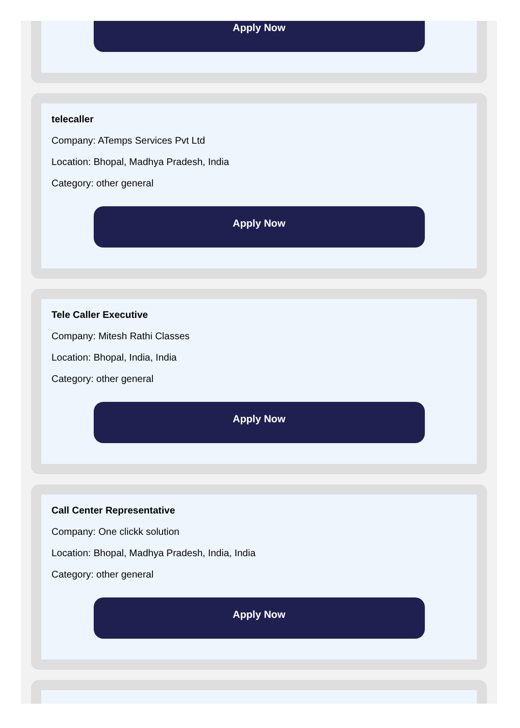Apply Now
telecaller
Company: ATemps Services Pvt Ltd
Location: Bhopal, Madhya Pradesh, India
Category: other general
Apply Now
Tele Caller Executive
Company: Mitesh Rathi Classes
Location: Bhopal, India, India
Category: other general
Apply Now
Call Center Representative
Company: One clickk solution
Location: Bhopal, Madhya Pradesh, India, India
Category: other general
Apply Now